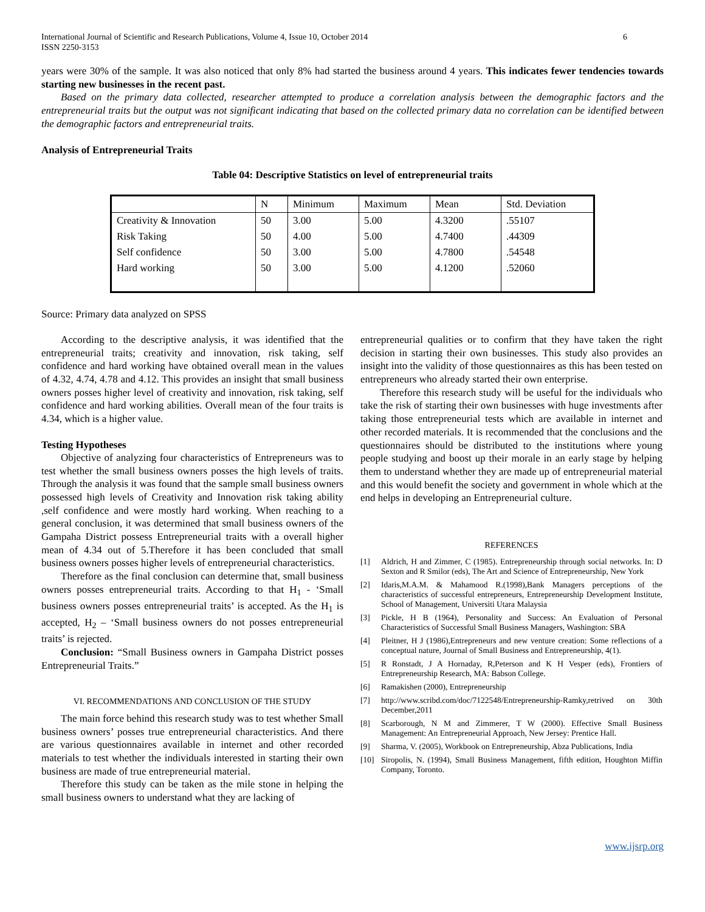International Journal of Scientific and Research Publications, Volume 4, Issue 10, October 2014
ISSN 2250-3153
6
years were 30% of the sample. It was also noticed that only 8% had started the business around 4 years. This indicates fewer tendencies towards starting new businesses in the recent past.
Based on the primary data collected, researcher attempted to produce a correlation analysis between the demographic factors and the entrepreneurial traits but the output was not significant indicating that based on the collected primary data no correlation can be identified between the demographic factors and entrepreneurial traits.
Analysis of Entrepreneurial Traits
Table 04: Descriptive Statistics on level of entrepreneurial traits
| | N | Minimum | Maximum | Mean | Std. Deviation |
| Creativity & Innovation | 50 | 3.00 | 5.00 | 4.3200 | .55107 |
| Risk Taking | 50 | 4.00 | 5.00 | 4.7400 | .44309 |
| Self confidence | 50 | 3.00 | 5.00 | 4.7800 | .54548 |
| Hard working | 50 | 3.00 | 5.00 | 4.1200 | .52060 |
Source: Primary data analyzed on SPSS
According to the descriptive analysis, it was identified that the entrepreneurial traits; creativity and innovation, risk taking, self confidence and hard working have obtained overall mean in the values of 4.32, 4.74, 4.78 and 4.12. This provides an insight that small business owners posses higher level of creativity and innovation, risk taking, self confidence and hard working abilities. Overall mean of the four traits is 4.34, which is a higher value.
Testing Hypotheses
Objective of analyzing four characteristics of Entrepreneurs was to test whether the small business owners posses the high levels of traits. Through the analysis it was found that the sample small business owners possessed high levels of Creativity and Innovation risk taking ability ,self confidence and were mostly hard working. When reaching to a general conclusion, it was determined that small business owners of the Gampaha District possess Entrepreneurial traits with a overall higher mean of 4.34 out of 5.Therefore it has been concluded that small business owners posses higher levels of entrepreneurial characteristics.
Therefore as the final conclusion can determine that, small business owners posses entrepreneurial traits. According to that H<sub>1</sub> - ‘Small business owners posses entrepreneurial traits’ is accepted. As the H<sub>1</sub> is accepted, H<sub>2</sub> – ‘Small business owners do not posses entrepreneurial traits’ is rejected.
Conclusion: “Small Business owners in Gampaha District posses Entrepreneurial Traits.”
VI. RECOMMENDATIONS AND CONCLUSION OF THE STUDY
The main force behind this research study was to test whether Small business owners’ posses true entrepreneurial characteristics. And there are various questionnaires available in internet and other recorded materials to test whether the individuals interested in starting their own business are made of true entrepreneurial material.
Therefore this study can be taken as the mile stone in helping the small business owners to understand what they are lacking of
entrepreneurial qualities or to confirm that they have taken the right decision in starting their own businesses. This study also provides an insight into the validity of those questionnaires as this has been tested on entrepreneurs who already started their own enterprise.
Therefore this research study will be useful for the individuals who take the risk of starting their own businesses with huge investments after taking those entrepreneurial tests which are available in internet and other recorded materials. It is recommended that the conclusions and the questionnaires should be distributed to the institutions where young people studying and boost up their morale in an early stage by helping them to understand whether they are made up of entrepreneurial material and this would benefit the society and government in whole which at the end helps in developing an Entrepreneurial culture.
REFERENCES
[1] Aldrich, H and Zimmer, C (1985). Entrepreneurship through social networks. In: D Sexton and R Smilor (eds), The Art and Science of Entrepreneurship, New York
[2] Idaris,M.A.M. & Mahamood R.(1998),Bank Managers perceptions of the characteristics of successful entrepreneurs, Entrepreneurship Development Institute, School of Management, Universiti Utara Malaysia
[3] Pickle, H B (1964), Personality and Success: An Evaluation of Personal Characteristics of Successful Small Business Managers, Washington: SBA
[4] Pleitner, H J (1986),Entrepreneurs and new venture creation: Some reflections of a conceptual nature, Journal of Small Business and Entrepreneurship, 4(1).
[5] R Ronstadt, J A Hornaday, R,Peterson and K H Vesper (eds), Frontiers of Entrepreneurship Research, MA: Babson College.
[6] Ramakishen (2000), Entrepreneurship
[7] http://www.scribd.com/doc/7122548/Entrepreneurship-Ramky,retrived on 30th December,2011
[8] Scarborough, N M and Zimmerer, T W (2000). Effective Small Business Management: An Entrepreneurial Approach, New Jersey: Prentice Hall.
[9] Sharma, V. (2005), Workbook on Entrepreneurship, Abza Publications, India
[10] Siropolis, N. (1994), Small Business Management, fifth edition, Houghton Miffin Company, Toronto.
www.ijsrp.org